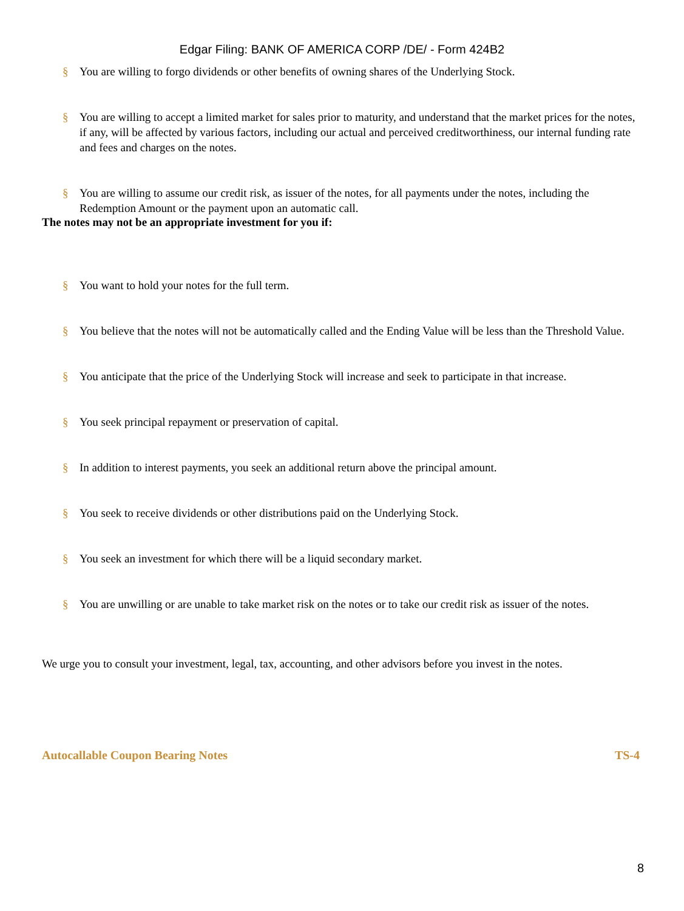Edgar Filing: BANK OF AMERICA CORP /DE/ - Form 424B2
§ You are willing to forgo dividends or other benefits of owning shares of the Underlying Stock.
§ You are willing to accept a limited market for sales prior to maturity, and understand that the market prices for the notes, if any, will be affected by various factors, including our actual and perceived creditworthiness, our internal funding rate and fees and charges on the notes.
§ You are willing to assume our credit risk, as issuer of the notes, for all payments under the notes, including the Redemption Amount or the payment upon an automatic call.
The notes may not be an appropriate investment for you if:
§ You want to hold your notes for the full term.
§ You believe that the notes will not be automatically called and the Ending Value will be less than the Threshold Value.
§ You anticipate that the price of the Underlying Stock will increase and seek to participate in that increase.
§ You seek principal repayment or preservation of capital.
§ In addition to interest payments, you seek an additional return above the principal amount.
§ You seek to receive dividends or other distributions paid on the Underlying Stock.
§ You seek an investment for which there will be a liquid secondary market.
§ You are unwilling or are unable to take market risk on the notes or to take our credit risk as issuer of the notes.
We urge you to consult your investment, legal, tax, accounting, and other advisors before you invest in the notes.
Autocallable Coupon Bearing Notes TS-4
8